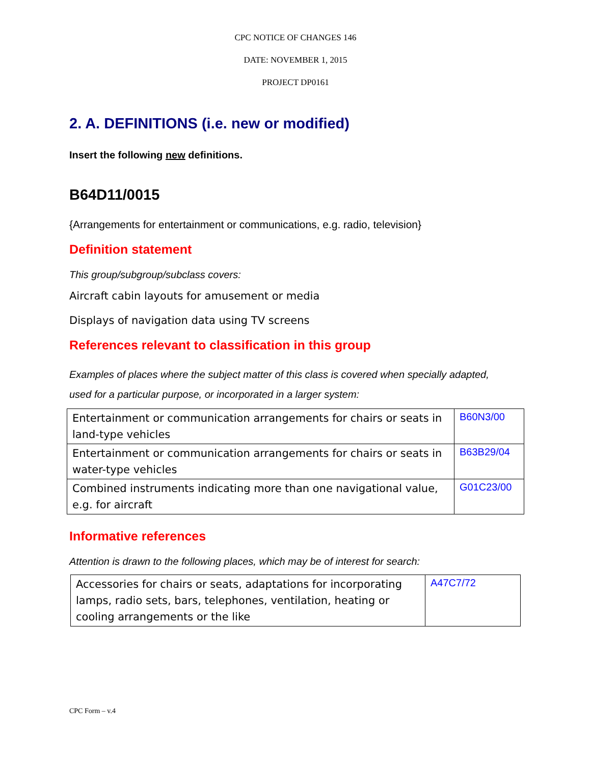CPC NOTICE OF CHANGES 146
DATE: NOVEMBER 1, 2015
PROJECT DP0161
2. A. DEFINITIONS (i.e. new or modified)
Insert the following new definitions.
B64D11/0015
{Arrangements for entertainment or communications, e.g. radio, television}
Definition statement
This group/subgroup/subclass covers:
Aircraft cabin layouts for amusement or media
Displays of navigation data using TV screens
References relevant to classification in this group
Examples of places where the subject matter of this class is covered when specially adapted, used for a particular purpose, or incorporated in a larger system:
| Entertainment or communication arrangements for chairs or seats in land-type vehicles | B60N3/00 |
| Entertainment or communication arrangements for chairs or seats in water-type vehicles | B63B29/04 |
| Combined instruments indicating more than one navigational value, e.g. for aircraft | G01C23/00 |
Informative references
Attention is drawn to the following places, which may be of interest for search:
| Accessories for chairs or seats, adaptations for incorporating lamps, radio sets, bars, telephones, ventilation, heating or cooling arrangements or the like | A47C7/72 |
CPC Form – v.4